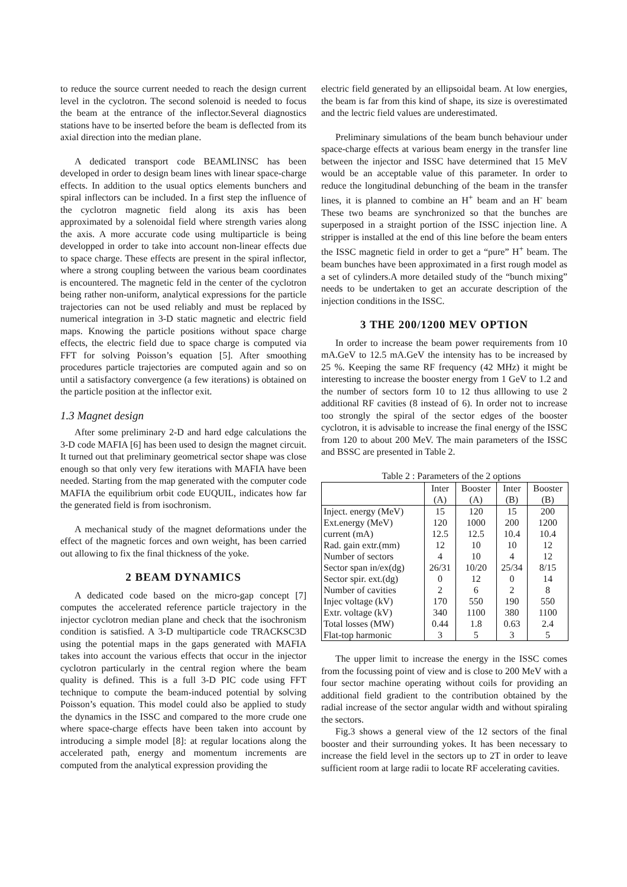to reduce the source current needed to reach the design current level in the cyclotron. The second solenoid is needed to focus the beam at the entrance of the inflector.Several diagnostics stations have to be inserted before the beam is deflected from its axial direction into the median plane.
A dedicated transport code BEAMLINSC has been developed in order to design beam lines with linear space-charge effects. In addition to the usual optics elements bunchers and spiral inflectors can be included. In a first step the influence of the cyclotron magnetic field along its axis has been approximated by a solenoidal field where strength varies along the axis. A more accurate code using multiparticle is being developped in order to take into account non-linear effects due to space charge. These effects are present in the spiral inflector, where a strong coupling between the various beam coordinates is encountered. The magnetic feld in the center of the cyclotron being rather non-uniform, analytical expressions for the particle trajectories can not be used reliably and must be replaced by numerical integration in 3-D static magnetic and electric field maps. Knowing the particle positions without space charge effects, the electric field due to space charge is computed via FFT for solving Poisson’s equation [5]. After smoothing procedures particle trajectories are computed again and so on until a satisfactory convergence (a few iterations) is obtained on the particle position at the inflector exit.
1.3 Magnet design
After some preliminary 2-D and hard edge calculations the 3-D code MAFIA [6] has been used to design the magnet circuit. It turned out that preliminary geometrical sector shape was close enough so that only very few iterations with MAFIA have been needed. Starting from the map generated with the computer code MAFIA the equilibrium orbit code EUQUIL, indicates how far the generated field is from isochronism.
A mechanical study of the magnet deformations under the effect of the magnetic forces and own weight, has been carried out allowing to fix the final thickness of the yoke.
2 BEAM DYNAMICS
A dedicated code based on the micro-gap concept [7] computes the accelerated reference particle trajectory in the injector cyclotron median plane and check that the isochronism condition is satisfied. A 3-D multiparticle code TRACKSC3D using the potential maps in the gaps generated with MAFIA takes into account the various effects that occur in the injector cyclotron particularly in the central region where the beam quality is defined. This is a full 3-D PIC code using FFT technique to compute the beam-induced potential by solving Poisson’s equation. This model could also be applied to study the dynamics in the ISSC and compared to the more crude one where space-charge effects have been taken into account by introducing a simple model [8]: at regular locations along the accelerated path, energy and momentum increments are computed from the analytical expression providing the
electric field generated by an ellipsoidal beam. At low energies, the beam is far from this kind of shape, its size is overestimated and the lectric field values are underestimated.
Preliminary simulations of the beam bunch behaviour under space-charge effects at various beam energy in the transfer line between the injector and ISSC have determined that 15 MeV would be an acceptable value of this parameter. In order to reduce the longitudinal debunching of the beam in the transfer lines, it is planned to combine an H<sup>+</sup> beam and an H<sup>-</sup> beam These two beams are synchronized so that the bunches are superposed in a straight portion of the ISSC injection line. A stripper is installed at the end of this line before the beam enters the ISSC magnetic field in order to get a “pure” H<sup>+</sup> beam. The beam bunches have been approximated in a first rough model as a set of cylinders.A more detailed study of the “bunch mixing” needs to be undertaken to get an accurate description of the injection conditions in the ISSC.
3 THE 200/1200 MEV OPTION
In order to increase the beam power requirements from 10 mA.GeV to 12.5 mA.GeV the intensity has to be increased by 25 %. Keeping the same RF frequency (42 MHz) it might be interesting to increase the booster energy from 1 GeV to 1.2 and the number of sectors form 10 to 12 thus alllowing to use 2 additional RF cavities (8 instead of 6). In order not to increase too strongly the spiral of the sector edges of the booster cyclotron, it is advisable to increase the final energy of the ISSC from 120 to about 200 MeV. The main parameters of the ISSC and BSSC are presented in Table 2.
Table 2 : Parameters of the 2 options
| | Inter (A) | Booster (A) | Inter (B) | Booster (B) |
| --- | --- | --- | --- | --- |
| Inject. energy (MeV) | 15 | 120 | 15 | 200 |
| Ext.energy (MeV) | 120 | 1000 | 200 | 1200 |
| current (mA) | 12.5 | 12.5 | 10.4 | 10.4 |
| Rad. gain extr.(mm) | 12 | 10 | 10 | 12 |
| Number of sectors | 4 | 10 | 4 | 12 |
| Sector span in/ex(dg) | 26/31 | 10/20 | 25/34 | 8/15 |
| Sector spir. ext.(dg) | 0 | 12 | 0 | 14 |
| Number of cavities | 2 | 6 | 2 | 8 |
| Injec voltage (kV) | 170 | 550 | 190 | 550 |
| Extr. voltage (kV) | 340 | 1100 | 380 | 1100 |
| Total losses (MW) | 0.44 | 1.8 | 0.63 | 2.4 |
| Flat-top harmonic | 3 | 5 | 3 | 5 |
The upper limit to increase the energy in the ISSC comes from the focussing point of view and is close to 200 MeV with a four sector machine operating without coils for providing an additional field gradient to the contribution obtained by the radial increase of the sector angular width and without spiraling the sectors.
Fig.3 shows a general view of the 12 sectors of the final booster and their surrounding yokes. It has been necessary to increase the field level in the sectors up to 2T in order to leave sufficient room at large radii to locate RF accelerating cavities.